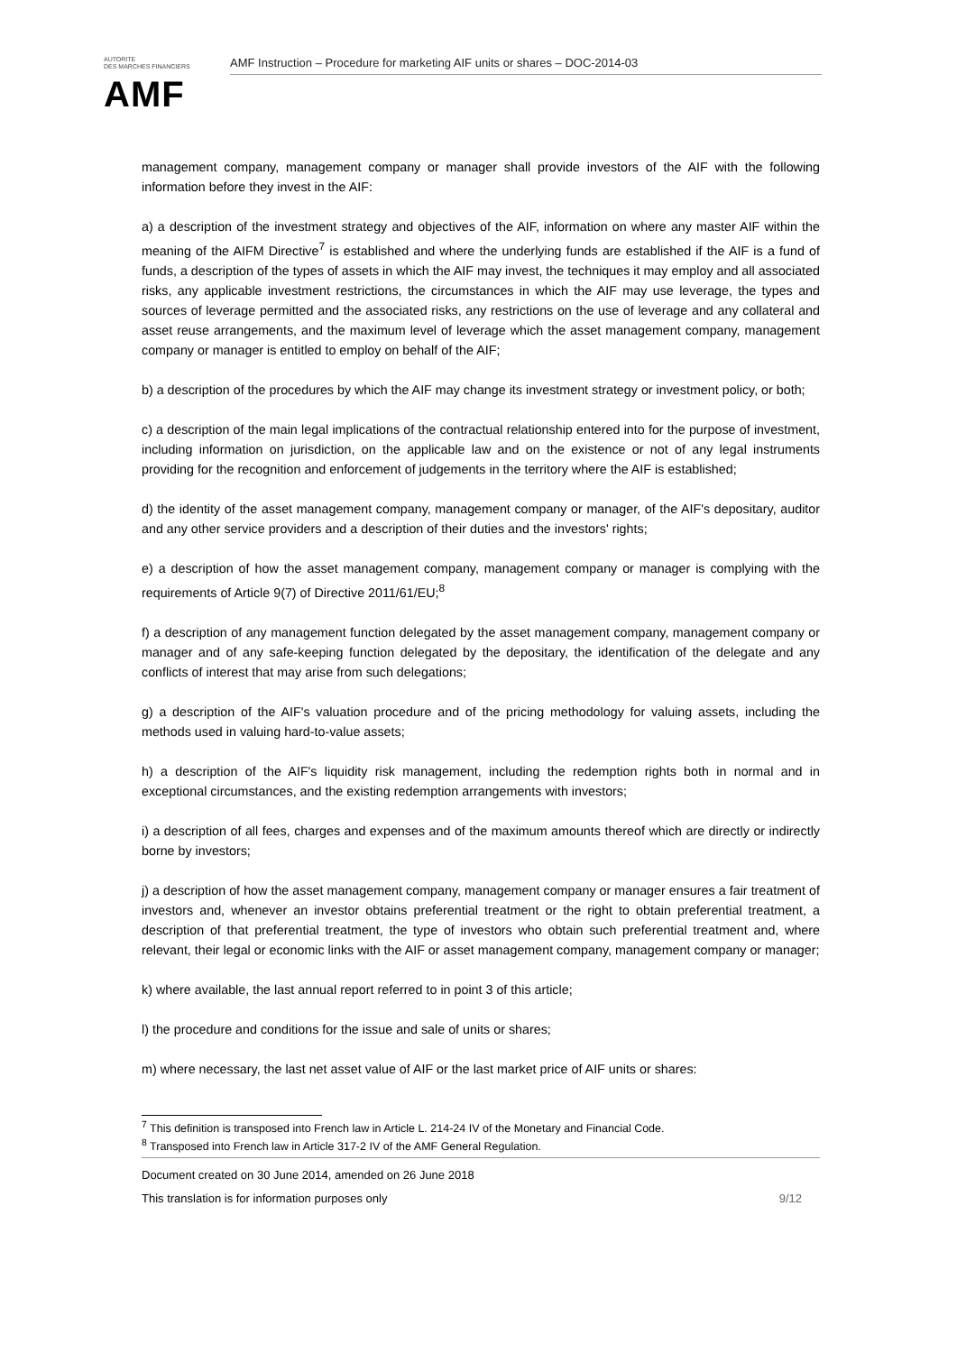AUTORITE
DES MARCHES FINANCIERS
AMF
AMF Instruction – Procedure for marketing AIF units or shares – DOC-2014-03
management company, management company or manager shall provide investors of the AIF with the following information before they invest in the AIF:
a) a description of the investment strategy and objectives of the AIF, information on where any master AIF within the meaning of the AIFM Directive<sup>7</sup> is established and where the underlying funds are established if the AIF is a fund of funds, a description of the types of assets in which the AIF may invest, the techniques it may employ and all associated risks, any applicable investment restrictions, the circumstances in which the AIF may use leverage, the types and sources of leverage permitted and the associated risks, any restrictions on the use of leverage and any collateral and asset reuse arrangements, and the maximum level of leverage which the asset management company, management company or manager is entitled to employ on behalf of the AIF;
b) a description of the procedures by which the AIF may change its investment strategy or investment policy, or both;
c) a description of the main legal implications of the contractual relationship entered into for the purpose of investment, including information on jurisdiction, on the applicable law and on the existence or not of any legal instruments providing for the recognition and enforcement of judgements in the territory where the AIF is established;
d) the identity of the asset management company, management company or manager, of the AIF's depositary, auditor and any other service providers and a description of their duties and the investors' rights;
e) a description of how the asset management company, management company or manager is complying with the requirements of Article 9(7) of Directive 2011/61/EU;<sup>8</sup>
f) a description of any management function delegated by the asset management company, management company or manager and of any safe-keeping function delegated by the depositary, the identification of the delegate and any conflicts of interest that may arise from such delegations;
g) a description of the AIF's valuation procedure and of the pricing methodology for valuing assets, including the methods used in valuing hard-to-value assets;
h) a description of the AIF's liquidity risk management, including the redemption rights both in normal and in exceptional circumstances, and the existing redemption arrangements with investors;
i) a description of all fees, charges and expenses and of the maximum amounts thereof which are directly or indirectly borne by investors;
j) a description of how the asset management company, management company or manager ensures a fair treatment of investors and, whenever an investor obtains preferential treatment or the right to obtain preferential treatment, a description of that preferential treatment, the type of investors who obtain such preferential treatment and, where relevant, their legal or economic links with the AIF or asset management company, management company or manager;
k) where available, the last annual report referred to in point 3 of this article;
l) the procedure and conditions for the issue and sale of units or shares;
m) where necessary, the last net asset value of AIF or the last market price of AIF units or shares:
<sup>7</sup> This definition is transposed into French law in Article L. 214-24 IV of the Monetary and Financial Code.
<sup>8</sup> Transposed into French law in Article 317-2 IV of the AMF General Regulation.
Document created on 30 June 2014, amended on 26 June 2018
This translation is for information purposes only 9/12